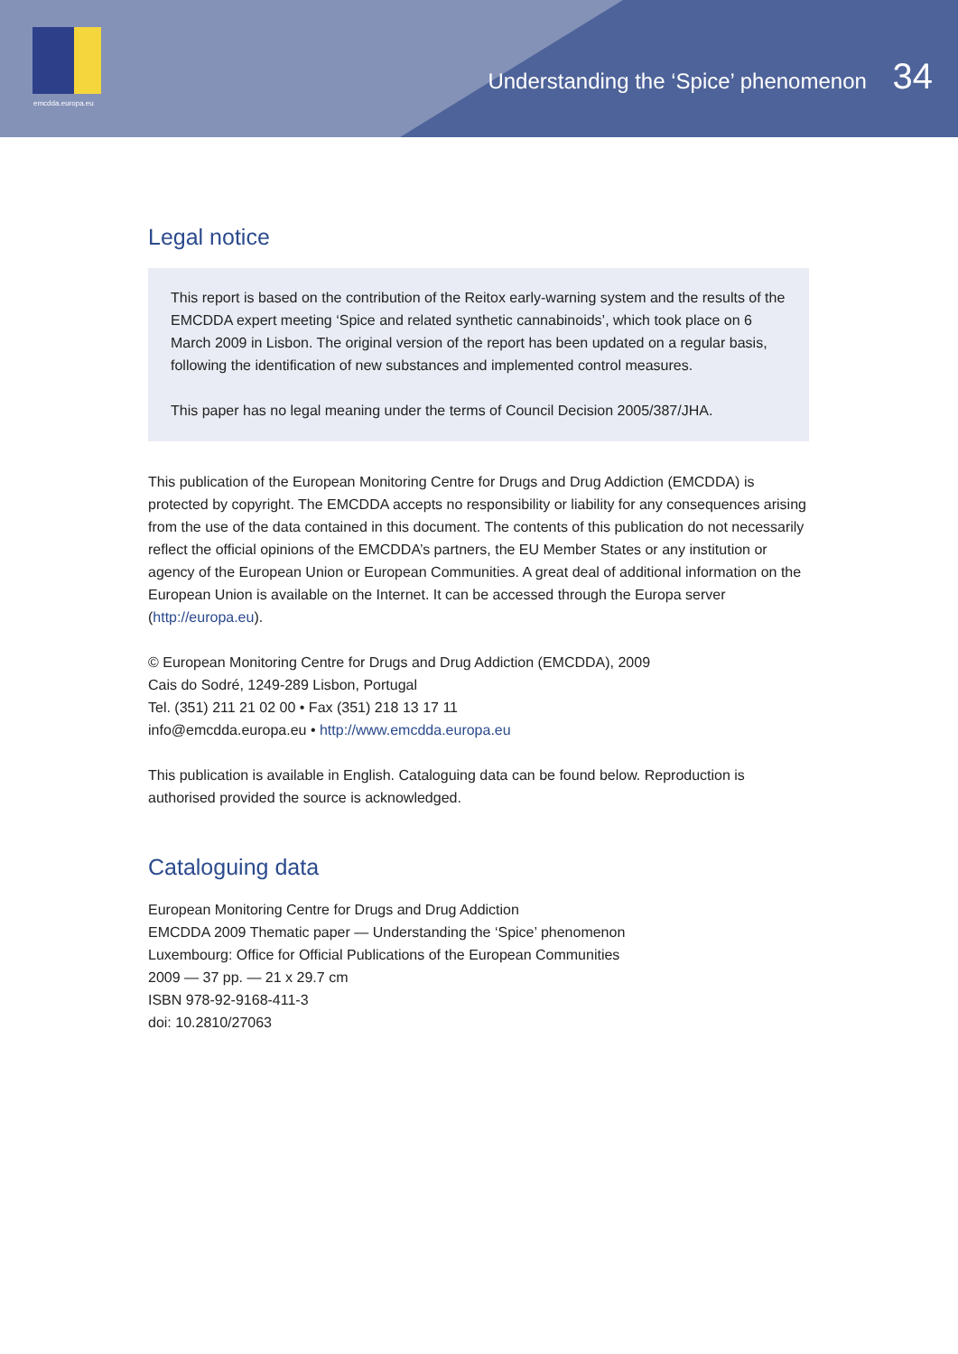emcdda.europa.eu
Understanding the ‘Spice’ phenomenon 34
Legal notice
This report is based on the contribution of the Reitox early-warning system and the results of the EMCDDA expert meeting ‘Spice and related synthetic cannabinoids’, which took place on 6 March 2009 in Lisbon. The original version of the report has been updated on a regular basis, following the identification of new substances and implemented control measures.
This paper has no legal meaning under the terms of Council Decision 2005/387/JHA.
This publication of the European Monitoring Centre for Drugs and Drug Addiction (EMCDDA) is protected by copyright. The EMCDDA accepts no responsibility or liability for any consequences arising from the use of the data contained in this document. The contents of this publication do not necessarily reflect the official opinions of the EMCDDA’s partners, the EU Member States or any institution or agency of the European Union or European Communities. A great deal of additional information on the European Union is available on the Internet. It can be accessed through the Europa server (http://europa.eu).
© European Monitoring Centre for Drugs and Drug Addiction (EMCDDA), 2009
Cais do Sodré, 1249-289 Lisbon, Portugal
Tel. (351) 211 21 02 00 • Fax (351) 218 13 17 11
info@emcdda.europa.eu • http://www.emcdda.europa.eu
This publication is available in English. Cataloguing data can be found below. Reproduction is authorised provided the source is acknowledged.
Cataloguing data
European Monitoring Centre for Drugs and Drug Addiction
EMCDDA 2009 Thematic paper — Understanding the ‘Spice’ phenomenon
Luxembourg: Office for Official Publications of the European Communities
2009 — 37 pp. — 21 x 29.7 cm
ISBN 978-92-9168-411-3
doi: 10.2810/27063